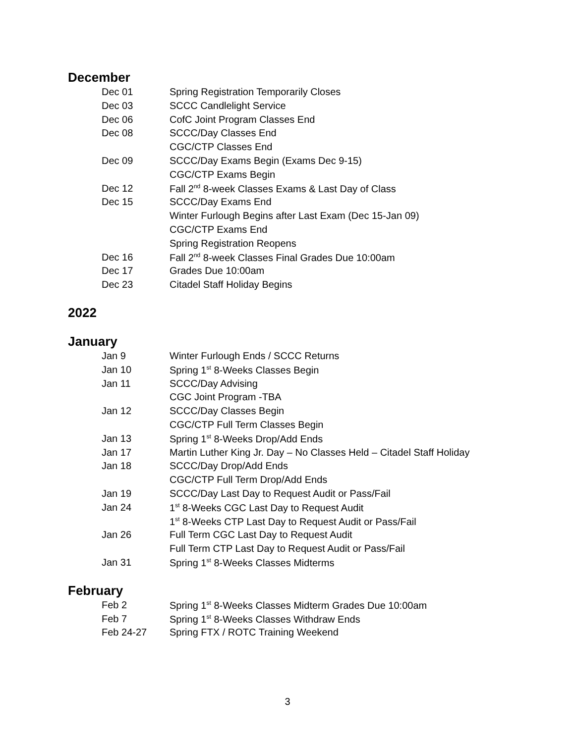December
| Dec 01 | Spring Registration Temporarily Closes |
| Dec 03 | SCCC Candlelight Service |
| Dec 06 | CofC Joint Program Classes End |
| Dec 08 | SCCC/Day Classes End |
| | CGC/CTP Classes End |
| Dec 09 | SCCC/Day Exams Begin (Exams Dec 9-15) |
| | CGC/CTP Exams Begin |
| Dec 12 | Fall 2<sup>nd</sup> 8-week Classes Exams & Last Day of Class |
| Dec 15 | SCCC/Day Exams End |
| | Winter Furlough Begins after Last Exam (Dec 15-Jan 09) |
| | CGC/CTP Exams End |
| | Spring Registration Reopens |
| Dec 16 | Fall 2<sup>nd</sup> 8-week Classes Final Grades Due 10:00am |
| Dec 17 | Grades Due 10:00am |
| Dec 23 | Citadel Staff Holiday Begins |
2022
January
| Jan 9 | Winter Furlough Ends / SCCC Returns |
| Jan 10 | Spring 1<sup>st</sup> 8-Weeks Classes Begin |
| Jan 11 | SCCC/Day Advising |
| | CGC Joint Program -TBA |
| Jan 12 | SCCC/Day Classes Begin |
| | CGC/CTP Full Term Classes Begin |
| Jan 13 | Spring 1<sup>st</sup> 8-Weeks Drop/Add Ends |
| Jan 17 | Martin Luther King Jr. Day – No Classes Held – Citadel Staff Holiday |
| Jan 18 | SCCC/Day Drop/Add Ends |
| | CGC/CTP Full Term Drop/Add Ends |
| Jan 19 | SCCC/Day Last Day to Request Audit or Pass/Fail |
| Jan 24 | 1<sup>st</sup> 8-Weeks CGC Last Day to Request Audit |
| | 1<sup>st</sup> 8-Weeks CTP Last Day to Request Audit or Pass/Fail |
| Jan 26 | Full Term CGC Last Day to Request Audit |
| | Full Term CTP Last Day to Request Audit or Pass/Fail |
| Jan 31 | Spring 1<sup>st</sup> 8-Weeks Classes Midterms |
February
| Feb 2 | Spring 1<sup>st</sup> 8-Weeks Classes Midterm Grades Due 10:00am |
| Feb 7 | Spring 1<sup>st</sup> 8-Weeks Classes Withdraw Ends |
| Feb 24-27 | Spring FTX / ROTC Training Weekend |
3